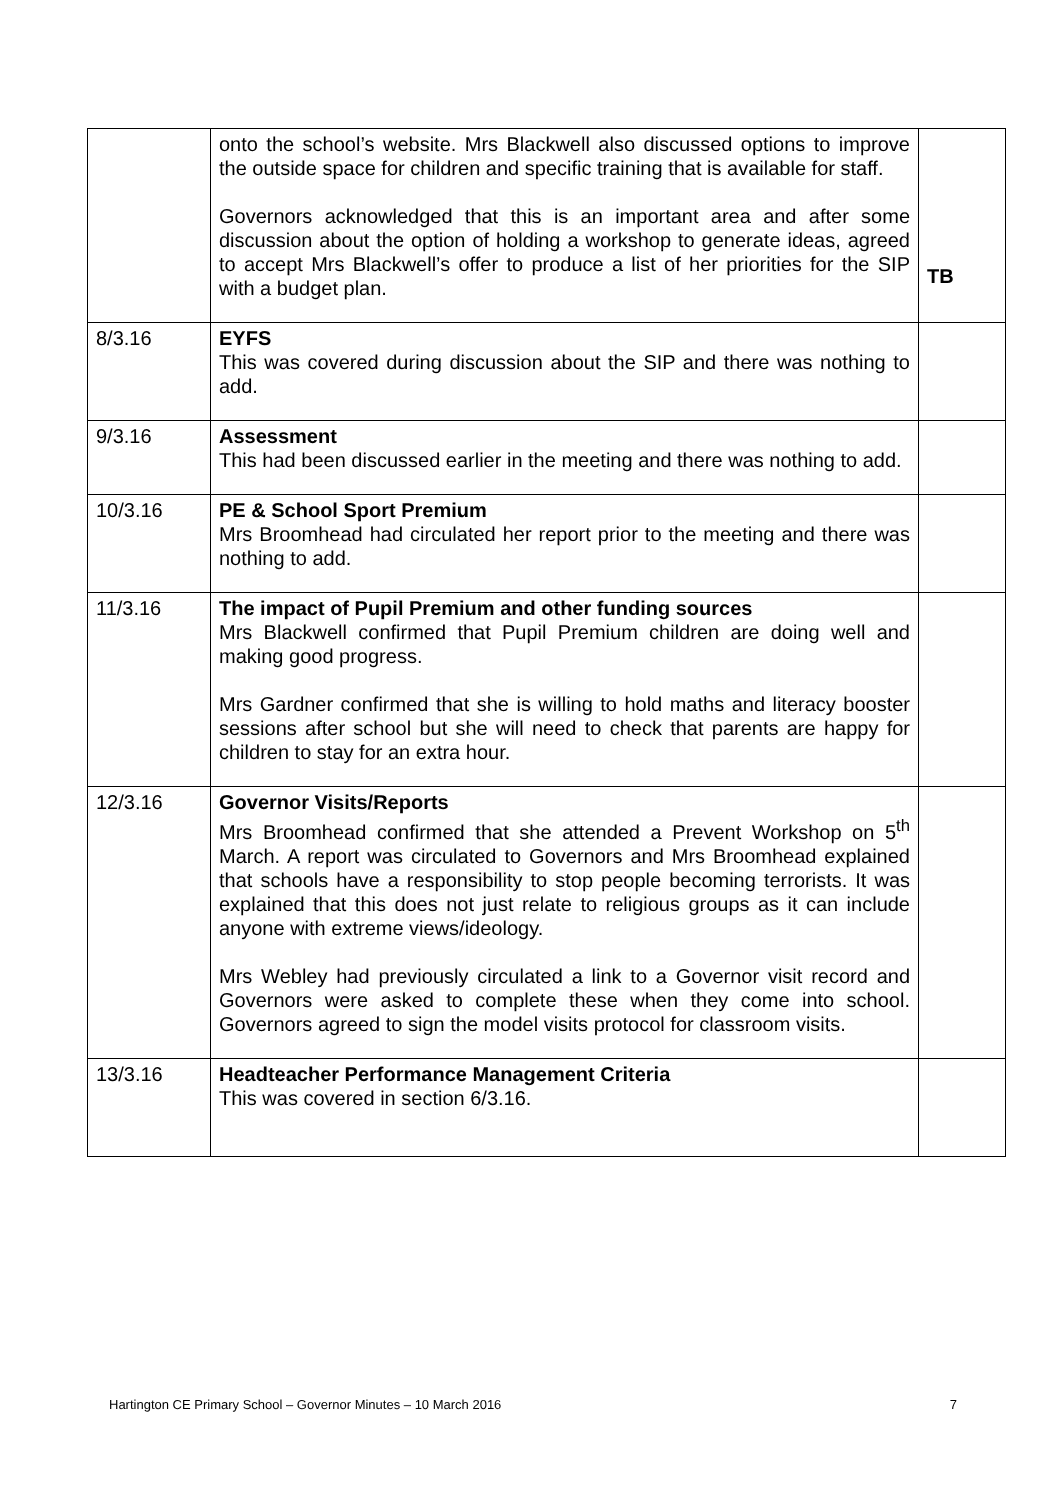| | onto the school’s website. Mrs Blackwell also discussed options to improve the outside space for children and specific training that is available for staff. Governors acknowledged that this is an important area and after some discussion about the option of holding a workshop to generate ideas, agreed to accept Mrs Blackwell’s offer to produce a list of her priorities for the SIP with a budget plan. | TB |
| 8/3.16 | EYFS This was covered during discussion about the SIP and there was nothing to add. | |
| 9/3.16 | Assessment This had been discussed earlier in the meeting and there was nothing to add. | |
| 10/3.16 | PE & School Sport Premium Mrs Broomhead had circulated her report prior to the meeting and there was nothing to add. | |
| 11/3.16 | The impact of Pupil Premium and other funding sources Mrs Blackwell confirmed that Pupil Premium children are doing well and making good progress. Mrs Gardner confirmed that she is willing to hold maths and literacy booster sessions after school but she will need to check that parents are happy for children to stay for an extra hour. | |
| 12/3.16 | Governor Visits/Reports Mrs Broomhead confirmed that she attended a Prevent Workshop on 5<sup>th</sup> March. A report was circulated to Governors and Mrs Broomhead explained that schools have a responsibility to stop people becoming terrorists. It was explained that this does not just relate to religious groups as it can include anyone with extreme views/ideology. Mrs Webley had previously circulated a link to a Governor visit record and Governors were asked to complete these when they come into school. Governors agreed to sign the model visits protocol for classroom visits. | |
| 13/3.16 | Headteacher Performance Management Criteria This was covered in section 6/3.16. | |
Hartington CE Primary School – Governor Minutes – 10 March 2016 7